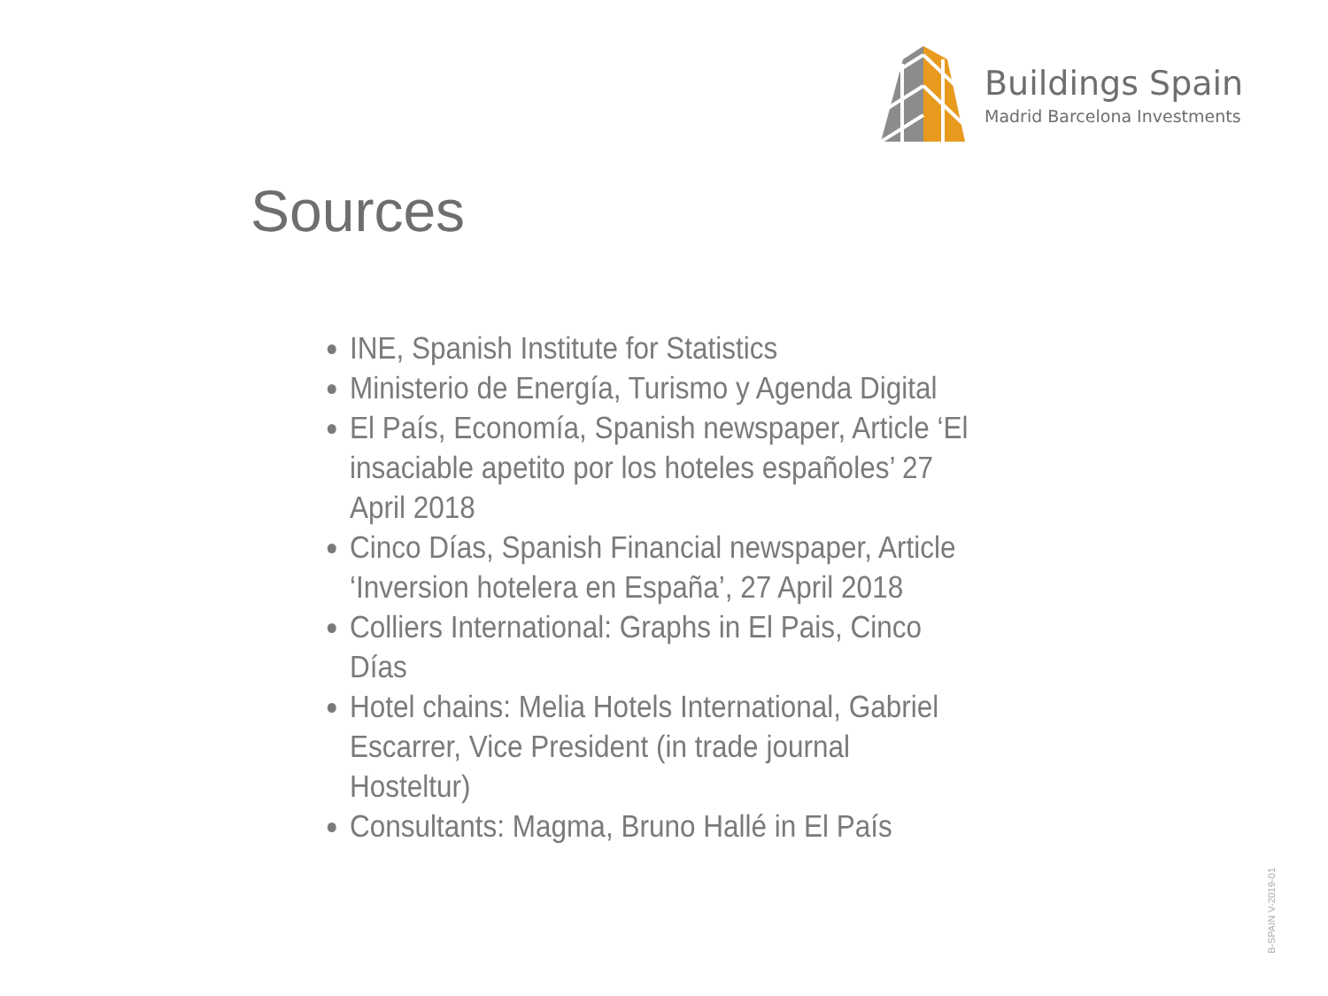Buildings Spain
Madrid Barcelona Investments
Sources
INE, Spanish Institute for Statistics
Ministerio de Energía, Turismo y Agenda Digital
El País, Economía, Spanish newspaper, Article ‘El insaciable apetito por los hoteles españoles’ 27 April 2018
Cinco Días, Spanish Financial newspaper, Article ‘Inversion hotelera en España’, 27 April 2018
Colliers International: Graphs in El Pais, Cinco Días
Hotel chains: Melia Hotels International, Gabriel Escarrer, Vice President (in trade journal Hosteltur)
Consultants: Magma, Bruno Hallé in El País
B-SPAIN V-2019-01